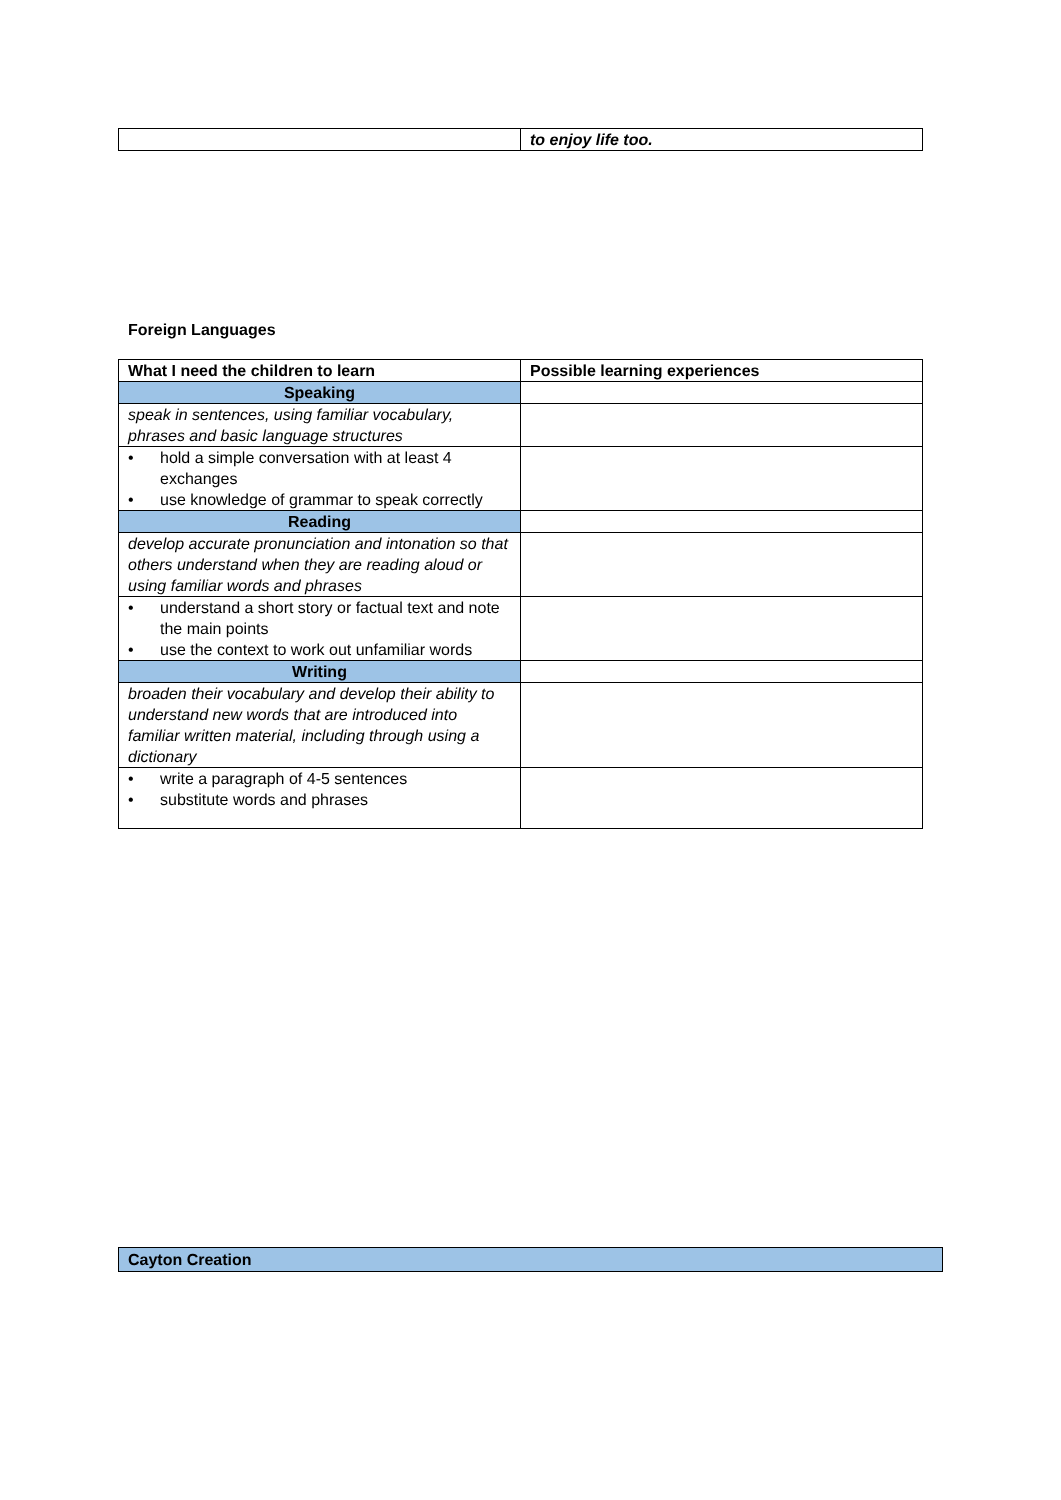| | to enjoy life too. |
Foreign Languages
| What I need the children to learn | Possible learning experiences |
| --- | --- |
| Speaking | |
| speak in sentences, using familiar vocabulary, phrases and basic language structures | |
| • hold a simple conversation with at least 4 exchanges • use knowledge of grammar to speak correctly | |
| Reading | |
| develop accurate pronunciation and intonation so that others understand when they are reading aloud or using familiar words and phrases | |
| • understand a short story or factual text and note the main points • use the context to work out unfamiliar words | |
| Writing | |
| broaden their vocabulary and develop their ability to understand new words that are introduced into familiar written material, including through using a dictionary | |
| • write a paragraph of 4-5 sentences • substitute words and phrases | |
Cayton Creation